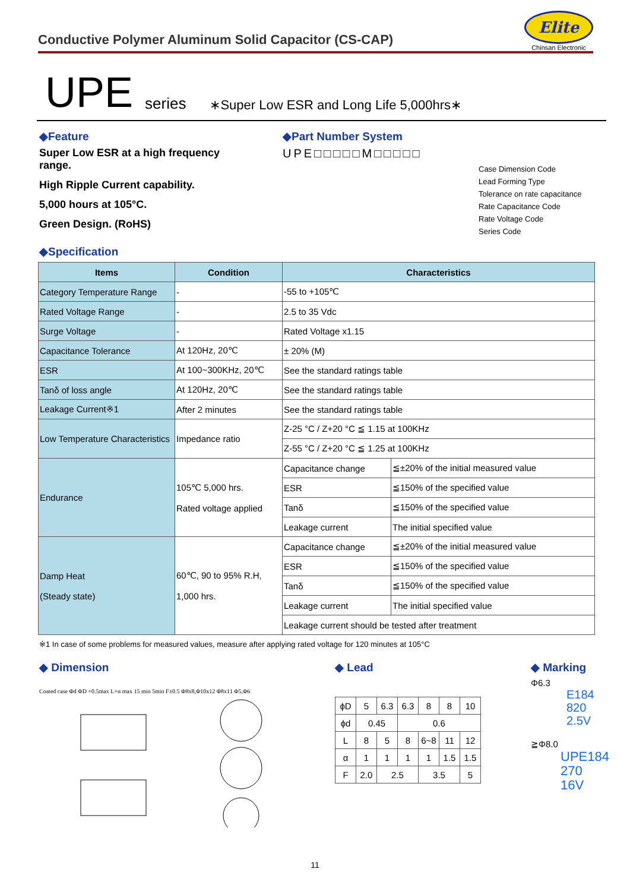Conductive Polymer Aluminum Solid Capacitor (CS-CAP)
Elite
Chinsan Electronic
UPE series ∗Super Low ESR and Long Life 5,000hrs∗
◆Feature
Super Low ESR at a high frequency range.
High Ripple Current capability.
5,000 hours at 105°C.
Green Design. (RoHS)
◆Part Number System
UPE□□□□□M□□□□□
Case Dimension Code
Lead Forming Type
Tolerance on rate capacitance
Rate Capacitance Code
Rate Voltage Code
Series Code
◆Specification
| Items | Condition | Characteristics | |
| --- | --- | --- | --- |
| Category Temperature Range | - | -55 to +105℃ | |
| Rated Voltage Range | - | 2.5 to 35 Vdc | |
| Surge Voltage | - | Rated Voltage x1.15 | |
| Capacitance Tolerance | At 120Hz, 20℃ | ± 20% (M) | |
| ESR | At 100~300KHz, 20℃ | See the standard ratings table | |
| Tanδ of loss angle | At 120Hz, 20℃ | See the standard ratings table | |
| Leakage Current※1 | After 2 minutes | See the standard ratings table | |
| Low Temperature Characteristics | Impedance ratio | Z-25 °C / Z+20 °C ≦ 1.15 at 100KHz | |
| | | Z-55 °C / Z+20 °C ≦ 1.25 at 100KHz | |
| Endurance | 105℃ 5,000 hrs. Rated voltage applied | Capacitance change | ≦±20% of the initial measured value |
| | | ESR | ≦150% of the specified value |
| | | Tanδ | ≦150% of the specified value |
| | | Leakage current | The initial specified value |
| Damp Heat (Steady state) | 60℃, 90 to 95% R.H, 1,000 hrs. | Capacitance change | ≦±20% of the initial measured value |
| | | ESR | ≦150% of the specified value |
| | | Tanδ | ≦150% of the specified value |
| | | Leakage current | The initial specified value |
| | | Leakage current should be tested after treatment | |
※1 In case of some problems for measured values, measure after applying rated voltage for 120 minutes at 105°C
◆ Dimension
Coated case Φd ΦD +0.5max L+α max 15 min 5min F±0.5 Φ8x8,Φ10x12 Φ8x11 Φ5,Φ6
◆ Lead
| ϕD | 5 | 6.3 | 6.3 | 8 | 8 | 10 |
| ϕd | 0.45 | | 0.6 | | | |
| L | 8 | 5 | 8 | 6~8 | 11 | 12 |
| α | 1 | 1 | 1 | 1 | 1.5 | 1.5 |
| F | 2.0 | 2.5 | | 3.5 | | 5 |
◆ Marking
Φ6.3
E184
820
2.5V
≧Φ8.0
UPE184
270
16V
11